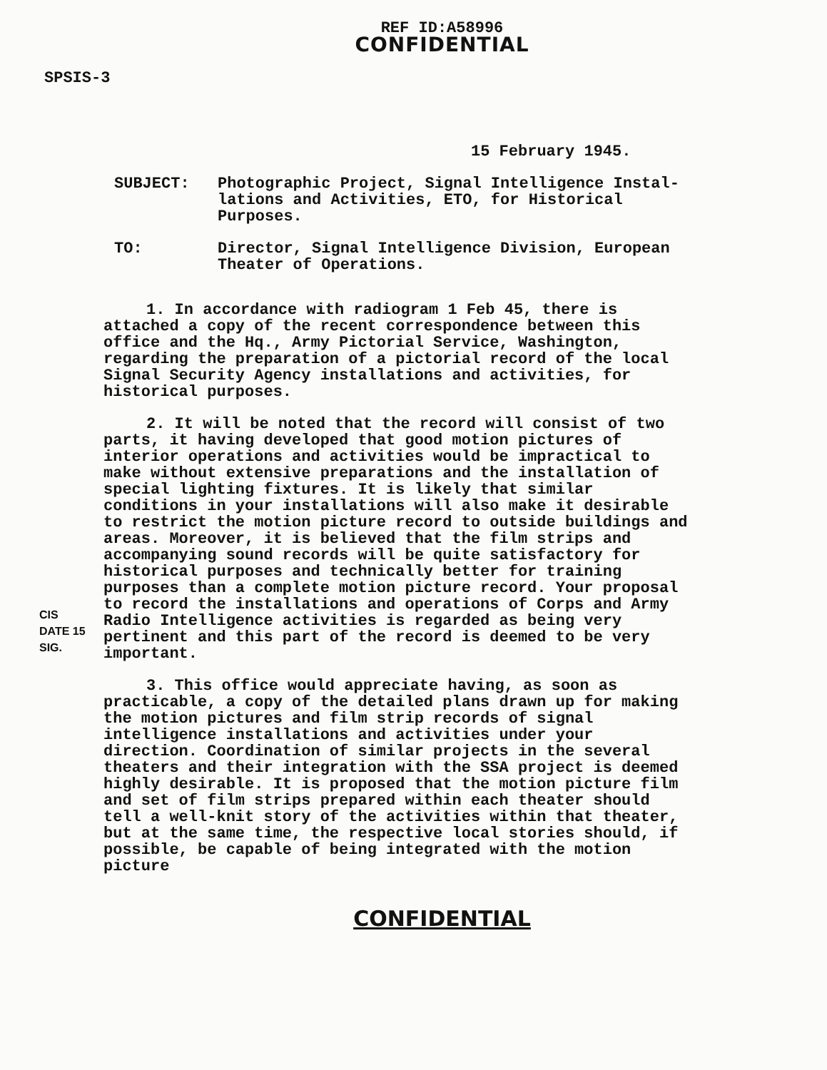REF ID:A58996
CONFIDENTIAL
SPSIS-3
15 February 1945.
SUBJECT: Photographic Project, Signal Intelligence Instal-lations and Activities, ETO, for Historical Purposes.
TO: Director, Signal Intelligence Division, European Theater of Operations.
1. In accordance with radiogram 1 Feb 45, there is attached a copy of the recent correspondence between this office and the Hq., Army Pictorial Service, Washington, regarding the preparation of a pictorial record of the local Signal Security Agency installations and activities, for historical purposes.
2. It will be noted that the record will consist of two parts, it having developed that good motion pictures of interior operations and activities would be impractical to make without extensive preparations and the installation of special lighting fixtures. It is likely that similar conditions in your installations will also make it desirable to restrict the motion picture record to outside buildings and areas. Moreover, it is believed that the film strips and accompanying sound records will be quite satisfactory for historical purposes and technically better for training purposes than a complete motion picture record. Your proposal to record the installations and operations of Corps and Army Radio Intelligence activities is regarded as being very pertinent and this part of the record is deemed to be very important.
3. This office would appreciate having, as soon as practicable, a copy of the detailed plans drawn up for making the motion pictures and film strip records of signal intelligence installations and activities under your direction. Coordination of similar projects in the several theaters and their integration with the SSA project is deemed highly desirable. It is proposed that the motion picture film and set of film strips prepared within each theater should tell a well-knit story of the activities within that theater, but at the same time, the respective local stories should, if possible, be capable of being integrated with the motion picture
CIS DATE 15 SIG.
CONFIDENTIAL